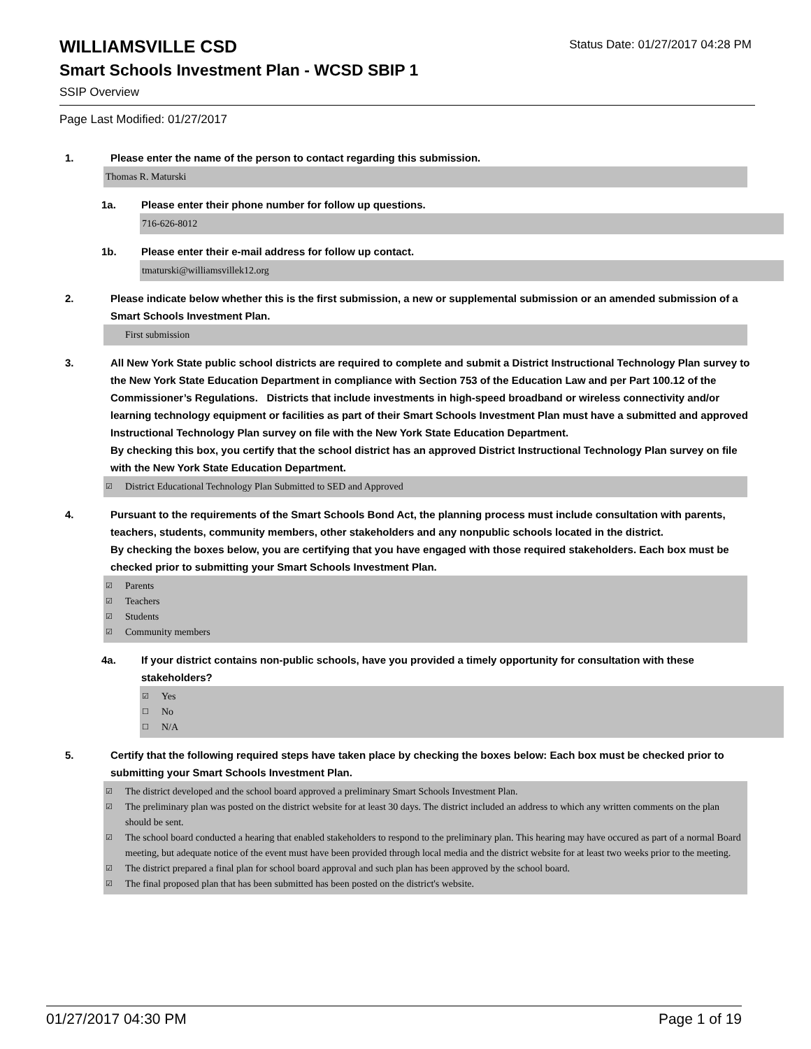WILLIAMSVILLE CSD
Status Date: 01/27/2017 04:28 PM
Smart Schools Investment Plan - WCSD SBIP 1
SSIP Overview
Page Last Modified: 01/27/2017
1. Please enter the name of the person to contact regarding this submission.
Thomas R. Maturski
1a. Please enter their phone number for follow up questions.
716-626-8012
1b. Please enter their e-mail address for follow up contact.
tmaturski@williamsvillek12.org
2. Please indicate below whether this is the first submission, a new or supplemental submission or an amended submission of a Smart Schools Investment Plan.
First submission
3. All New York State public school districts are required to complete and submit a District Instructional Technology Plan survey to the New York State Education Department in compliance with Section 753 of the Education Law and per Part 100.12 of the Commissioner’s Regulations. Districts that include investments in high-speed broadband or wireless connectivity and/or learning technology equipment or facilities as part of their Smart Schools Investment Plan must have a submitted and approved Instructional Technology Plan survey on file with the New York State Education Department.
By checking this box, you certify that the school district has an approved District Instructional Technology Plan survey on file with the New York State Education Department.
☑ District Educational Technology Plan Submitted to SED and Approved
4. Pursuant to the requirements of the Smart Schools Bond Act, the planning process must include consultation with parents, teachers, students, community members, other stakeholders and any nonpublic schools located in the district.
By checking the boxes below, you are certifying that you have engaged with those required stakeholders. Each box must be checked prior to submitting your Smart Schools Investment Plan.
☑ Parents
☑ Teachers
☑ Students
☑ Community members
4a. If your district contains non-public schools, have you provided a timely opportunity for consultation with these stakeholders?
☑ Yes
☐ No
☐ N/A
5. Certify that the following required steps have taken place by checking the boxes below: Each box must be checked prior to submitting your Smart Schools Investment Plan.
☑ The district developed and the school board approved a preliminary Smart Schools Investment Plan.
☑ The preliminary plan was posted on the district website for at least 30 days. The district included an address to which any written comments on the plan should be sent.
☑ The school board conducted a hearing that enabled stakeholders to respond to the preliminary plan. This hearing may have occured as part of a normal Board meeting, but adequate notice of the event must have been provided through local media and the district website for at least two weeks prior to the meeting.
☑ The district prepared a final plan for school board approval and such plan has been approved by the school board.
☑ The final proposed plan that has been submitted has been posted on the district's website.
01/27/2017 04:30 PM Page 1 of 19